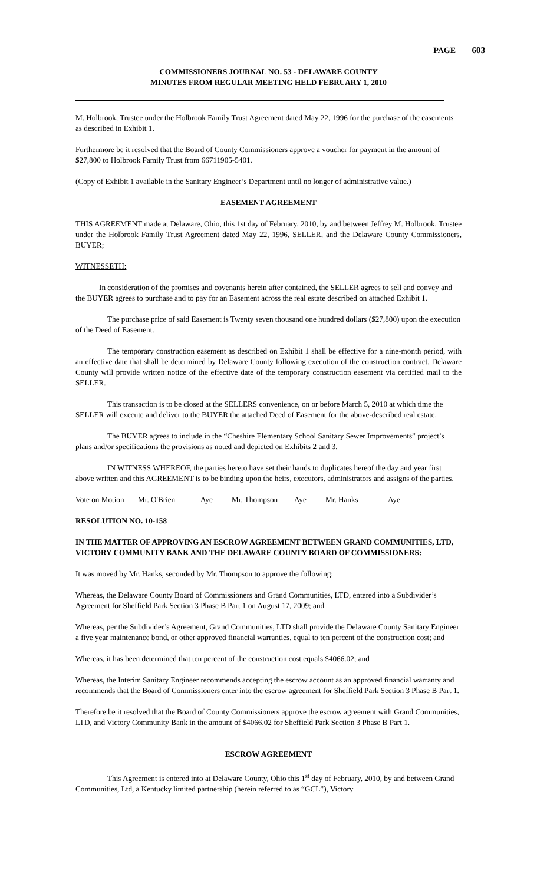PAGE 603
COMMISSIONERS JOURNAL NO. 53 - DELAWARE COUNTY
MINUTES FROM REGULAR MEETING HELD FEBRUARY 1, 2010
M. Holbrook, Trustee under the Holbrook Family Trust Agreement dated May 22, 1996 for the purchase of the easements as described in Exhibit 1.
Furthermore be it resolved that the Board of County Commissioners approve a voucher for payment in the amount of $27,800 to Holbrook Family Trust from 66711905-5401.
(Copy of Exhibit 1 available in the Sanitary Engineer’s Department until no longer of administrative value.)
EASEMENT AGREEMENT
THIS AGREEMENT made at Delaware, Ohio, this 1st day of February, 2010, by and between Jeffrey M. Holbrook, Trustee under the Holbrook Family Trust Agreement dated May 22, 1996, SELLER, and the Delaware County Commissioners, BUYER;
WITNESSETH:
In consideration of the promises and covenants herein after contained, the SELLER agrees to sell and convey and the BUYER agrees to purchase and to pay for an Easement across the real estate described on attached Exhibit 1.
The purchase price of said Easement is Twenty seven thousand one hundred dollars ($27,800) upon the execution of the Deed of Easement.
The temporary construction easement as described on Exhibit 1 shall be effective for a nine-month period, with an effective date that shall be determined by Delaware County following execution of the construction contract. Delaware County will provide written notice of the effective date of the temporary construction easement via certified mail to the SELLER.
This transaction is to be closed at the SELLERS convenience, on or before March 5, 2010 at which time the SELLER will execute and deliver to the BUYER the attached Deed of Easement for the above-described real estate.
The BUYER agrees to include in the “Cheshire Elementary School Sanitary Sewer Improvements” project’s plans and/or specifications the provisions as noted and depicted on Exhibits 2 and 3.
IN WITNESS WHEREOF, the parties hereto have set their hands to duplicates hereof the day and year first above written and this AGREEMENT is to be binding upon the heirs, executors, administrators and assigns of the parties.
Vote on Motion Mr. O'Brien Aye Mr. Thompson Aye Mr. Hanks Aye
RESOLUTION NO. 10-158
IN THE MATTER OF APPROVING AN ESCROW AGREEMENT BETWEEN GRAND COMMUNITIES, LTD, VICTORY COMMUNITY BANK AND THE DELAWARE COUNTY BOARD OF COMMISSIONERS:
It was moved by Mr. Hanks, seconded by Mr. Thompson to approve the following:
Whereas, the Delaware County Board of Commissioners and Grand Communities, LTD, entered into a Subdivider’s Agreement for Sheffield Park Section 3 Phase B Part 1 on August 17, 2009; and
Whereas, per the Subdivider’s Agreement, Grand Communities, LTD shall provide the Delaware County Sanitary Engineer a five year maintenance bond, or other approved financial warranties, equal to ten percent of the construction cost; and
Whereas, it has been determined that ten percent of the construction cost equals $4066.02; and
Whereas, the Interim Sanitary Engineer recommends accepting the escrow account as an approved financial warranty and recommends that the Board of Commissioners enter into the escrow agreement for Sheffield Park Section 3 Phase B Part 1.
Therefore be it resolved that the Board of County Commissioners approve the escrow agreement with Grand Communities, LTD, and Victory Community Bank in the amount of $4066.02 for Sheffield Park Section 3 Phase B Part 1.
ESCROW AGREEMENT
This Agreement is entered into at Delaware County, Ohio this 1<sup>st</sup> day of February, 2010, by and between Grand Communities, Ltd, a Kentucky limited partnership (herein referred to as “GCL”), Victory